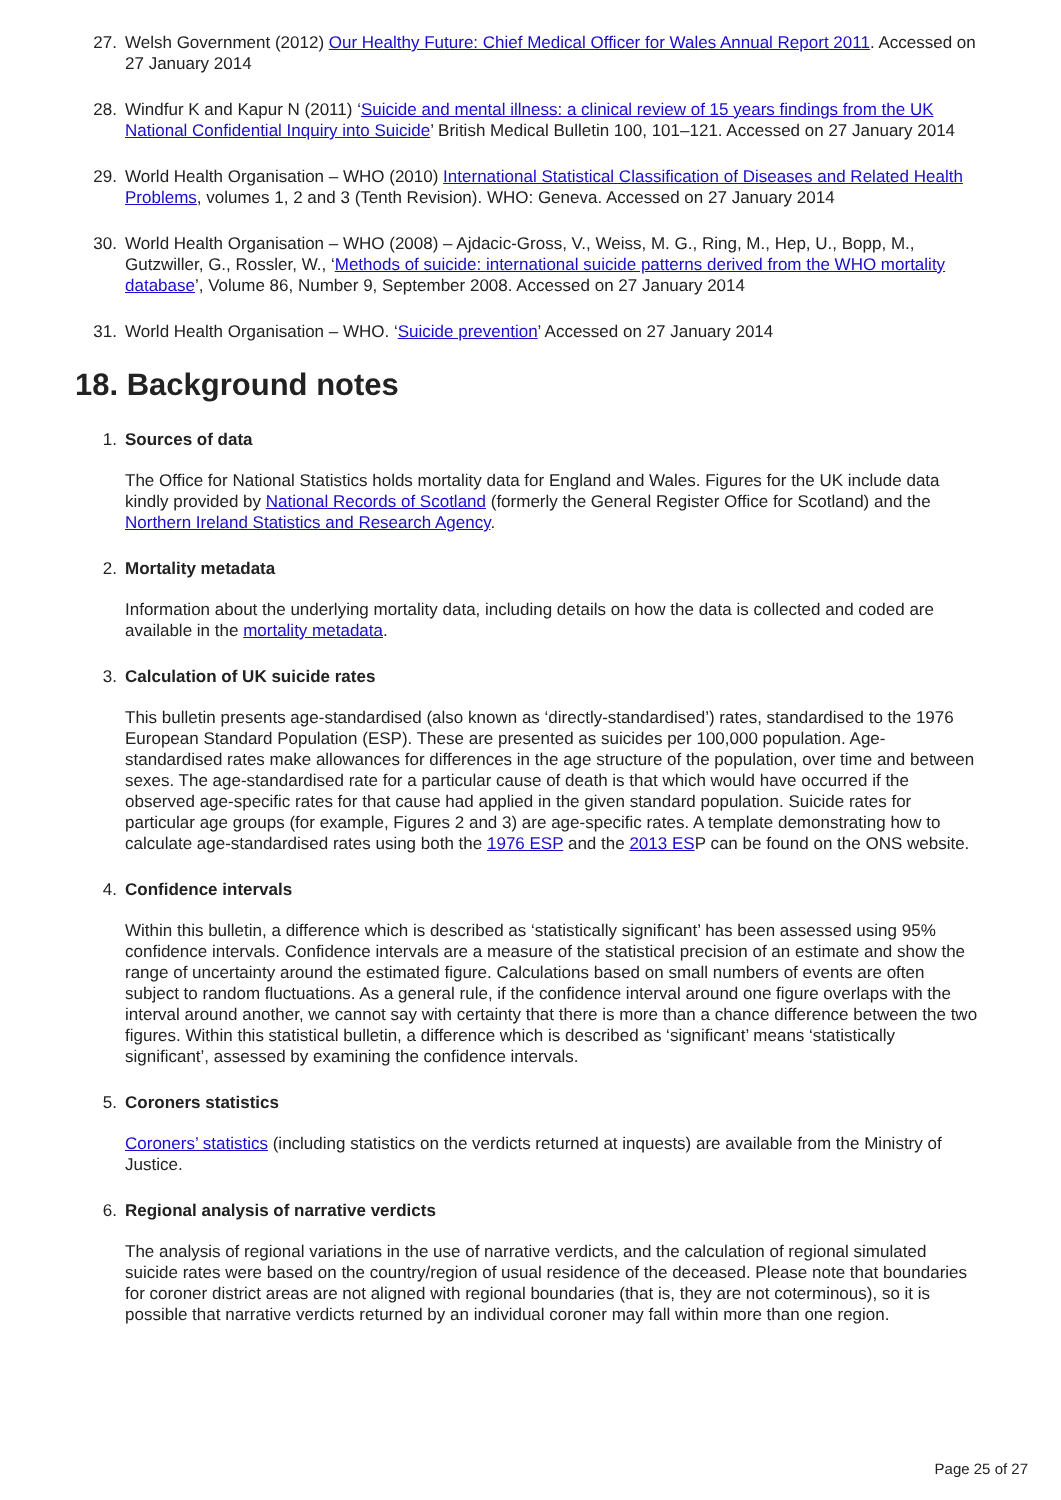27. Welsh Government (2012) Our Healthy Future: Chief Medical Officer for Wales Annual Report 2011. Accessed on 27 January 2014
28. Windfur K and Kapur N (2011) ‘Suicide and mental illness: a clinical review of 15 years findings from the UK National Confidential Inquiry into Suicide’ British Medical Bulletin 100, 101–121. Accessed on 27 January 2014
29. World Health Organisation – WHO (2010) International Statistical Classification of Diseases and Related Health Problems, volumes 1, 2 and 3 (Tenth Revision). WHO: Geneva. Accessed on 27 January 2014
30. World Health Organisation – WHO (2008) – Ajdacic-Gross, V., Weiss, M. G., Ring, M., Hep, U., Bopp, M., Gutzwiller, G., Rossler, W., ‘Methods of suicide: international suicide patterns derived from the WHO mortality database’, Volume 86, Number 9, September 2008. Accessed on 27 January 2014
31. World Health Organisation – WHO. ‘Suicide prevention’ Accessed on 27 January 2014
18. Background notes
1. Sources of data
The Office for National Statistics holds mortality data for England and Wales. Figures for the UK include data kindly provided by National Records of Scotland (formerly the General Register Office for Scotland) and the Northern Ireland Statistics and Research Agency.
2. Mortality metadata
Information about the underlying mortality data, including details on how the data is collected and coded are available in the mortality metadata.
3. Calculation of UK suicide rates
This bulletin presents age-standardised (also known as ‘directly-standardised’) rates, standardised to the 1976 European Standard Population (ESP). These are presented as suicides per 100,000 population. Age-standardised rates make allowances for differences in the age structure of the population, over time and between sexes. The age-standardised rate for a particular cause of death is that which would have occurred if the observed age-specific rates for that cause had applied in the given standard population. Suicide rates for particular age groups (for example, Figures 2 and 3) are age-specific rates. A template demonstrating how to calculate age-standardised rates using both the 1976 ESP and the 2013 ESP can be found on the ONS website.
4. Confidence intervals
Within this bulletin, a difference which is described as ‘statistically significant’ has been assessed using 95% confidence intervals. Confidence intervals are a measure of the statistical precision of an estimate and show the range of uncertainty around the estimated figure. Calculations based on small numbers of events are often subject to random fluctuations. As a general rule, if the confidence interval around one figure overlaps with the interval around another, we cannot say with certainty that there is more than a chance difference between the two figures. Within this statistical bulletin, a difference which is described as ‘significant’ means ‘statistically significant’, assessed by examining the confidence intervals.
5. Coroners statistics
Coroners’ statistics (including statistics on the verdicts returned at inquests) are available from the Ministry of Justice.
6. Regional analysis of narrative verdicts
The analysis of regional variations in the use of narrative verdicts, and the calculation of regional simulated suicide rates were based on the country/region of usual residence of the deceased. Please note that boundaries for coroner district areas are not aligned with regional boundaries (that is, they are not coterminous), so it is possible that narrative verdicts returned by an individual coroner may fall within more than one region.
Page 25 of 27